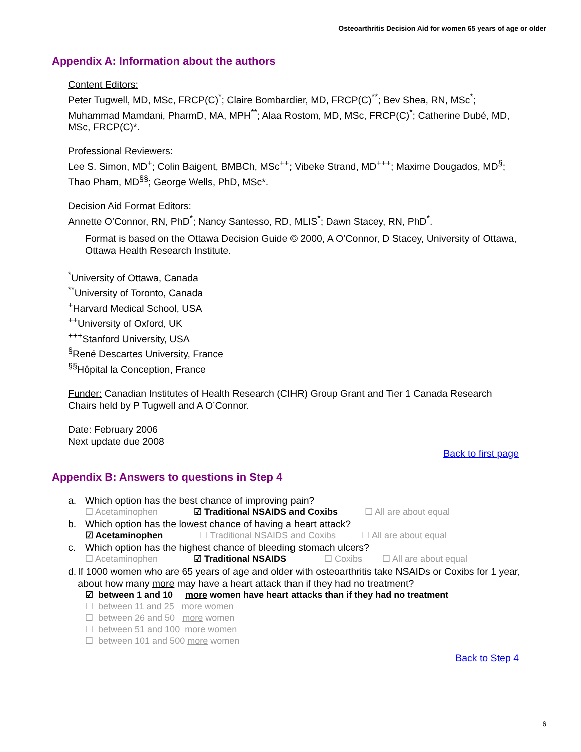Osteoarthritis Decision Aid for women 65 years of age or older
Appendix A: Information about the authors
Content Editors:
Peter Tugwell, MD, MSc, FRCP(C)<sup>*</sup>; Claire Bombardier, MD, FRCP(C)<sup>**</sup>; Bev Shea, RN, MSc<sup>*</sup>; Muhammad Mamdani, PharmD, MA, MPH<sup>**</sup>; Alaa Rostom, MD, MSc, FRCP(C)<sup>*</sup>; Catherine Dubé, MD, MSc, FRCP(C)*.
Professional Reviewers:
Lee S. Simon, MD<sup>+</sup>; Colin Baigent, BMBCh, MSc<sup>++</sup>; Vibeke Strand, MD<sup>+++</sup>; Maxime Dougados, MD<sup>§</sup>; Thao Pham, MD<sup>§§</sup>; George Wells, PhD, MSc*.
Decision Aid Format Editors:
Annette O’Connor, RN, PhD<sup>*</sup>; Nancy Santesso, RD, MLIS<sup>*</sup>; Dawn Stacey, RN, PhD<sup>*</sup>.
Format is based on the Ottawa Decision Guide © 2000, A O’Connor, D Stacey, University of Ottawa, Ottawa Health Research Institute.
<sup>*</sup> University of Ottawa, Canada
<sup>**</sup> University of Toronto, Canada
<sup>+</sup>Harvard Medical School, USA
<sup>++</sup>University of Oxford, UK
<sup>+++</sup>Stanford University, USA
<sup>§</sup> René Descartes University, France
<sup>§§</sup> Hôpital la Conception, France
Funder: Canadian Institutes of Health Research (CIHR) Group Grant and Tier 1 Canada Research Chairs held by P Tugwell and A O’Connor.
Date: February 2006
Next update due 2008
Back to first page
Appendix B: Answers to questions in Step 4
a. Which option has the best chance of improving pain?
☐ Acetaminophen ☑ Traditional NSAIDS and Coxibs ☐ All are about equal
b. Which option has the lowest chance of having a heart attack?
☑ Acetaminophen ☐ Traditional NSAIDS and Coxibs ☐ All are about equal
c. Which option has the highest chance of bleeding stomach ulcers?
☐ Acetaminophen ☑ Traditional NSAIDS ☐ Coxibs ☐ All are about equal
d. If 1000 women who are 65 years of age and older with osteoarthritis take NSAIDs or Coxibs for 1 year, about how many more may have a heart attack than if they had no treatment?
☑ between 1 and 10 more women have heart attacks than if they had no treatment
☐ between 11 and 25 more women
☐ between 26 and 50 more women
☐ between 51 and 100 more women
☐ between 101 and 500 more women
Back to Step 4
6